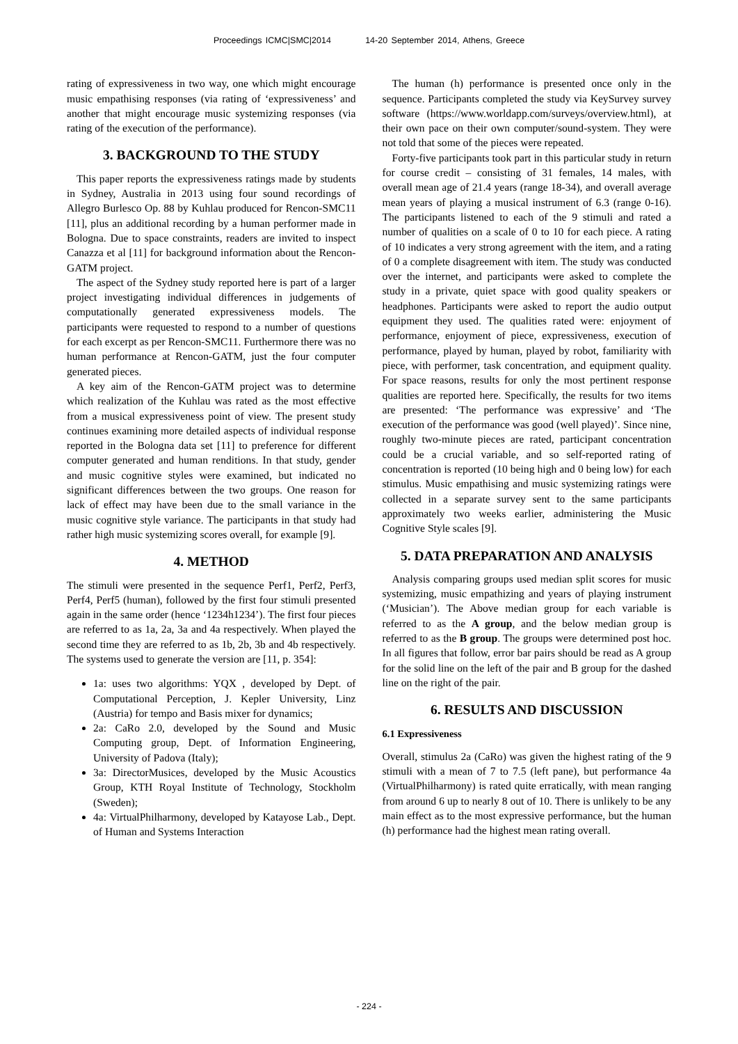Proceedings ICMC|SMC|2014 14-20 September 2014, Athens, Greece
rating of expressiveness in two way, one which might encourage music empathising responses (via rating of ‘expressiveness’ and another that might encourage music systemizing responses (via rating of the execution of the performance).
3. BACKGROUND TO THE STUDY
This paper reports the expressiveness ratings made by students in Sydney, Australia in 2013 using four sound recordings of Allegro Burlesco Op. 88 by Kuhlau produced for Rencon-SMC11 [11], plus an additional recording by a human performer made in Bologna. Due to space constraints, readers are invited to inspect Canazza et al [11] for background information about the Rencon-GATM project.
The aspect of the Sydney study reported here is part of a larger project investigating individual differences in judgements of computationally generated expressiveness models. The participants were requested to respond to a number of questions for each excerpt as per Rencon-SMC11. Furthermore there was no human performance at Rencon-GATM, just the four computer generated pieces.
A key aim of the Rencon-GATM project was to determine which realization of the Kuhlau was rated as the most effective from a musical expressiveness point of view. The present study continues examining more detailed aspects of individual response reported in the Bologna data set [11] to preference for different computer generated and human renditions. In that study, gender and music cognitive styles were examined, but indicated no significant differences between the two groups. One reason for lack of effect may have been due to the small variance in the music cognitive style variance. The participants in that study had rather high music systemizing scores overall, for example [9].
4. METHOD
The stimuli were presented in the sequence Perf1, Perf2, Perf3, Perf4, Perf5 (human), followed by the first four stimuli presented again in the same order (hence ‘1234h1234’). The first four pieces are referred to as 1a, 2a, 3a and 4a respectively. When played the second time they are referred to as 1b, 2b, 3b and 4b respectively. The systems used to generate the version are [11, p. 354]:
1a: uses two algorithms: YQX , developed by Dept. of Computational Perception, J. Kepler University, Linz (Austria) for tempo and Basis mixer for dynamics;
2a: CaRo 2.0, developed by the Sound and Music Computing group, Dept. of Information Engineering, University of Padova (Italy);
3a: DirectorMusices, developed by the Music Acoustics Group, KTH Royal Institute of Technology, Stockholm (Sweden);
4a: VirtualPhilharmony, developed by Katayose Lab., Dept. of Human and Systems Interaction
The human (h) performance is presented once only in the sequence. Participants completed the study via KeySurvey survey software (https://www.worldapp.com/surveys/overview.html), at their own pace on their own computer/sound-system. They were not told that some of the pieces were repeated.
Forty-five participants took part in this particular study in return for course credit – consisting of 31 females, 14 males, with overall mean age of 21.4 years (range 18-34), and overall average mean years of playing a musical instrument of 6.3 (range 0-16). The participants listened to each of the 9 stimuli and rated a number of qualities on a scale of 0 to 10 for each piece. A rating of 10 indicates a very strong agreement with the item, and a rating of 0 a complete disagreement with item. The study was conducted over the internet, and participants were asked to complete the study in a private, quiet space with good quality speakers or headphones. Participants were asked to report the audio output equipment they used. The qualities rated were: enjoyment of performance, enjoyment of piece, expressiveness, execution of performance, played by human, played by robot, familiarity with piece, with performer, task concentration, and equipment quality. For space reasons, results for only the most pertinent response qualities are reported here. Specifically, the results for two items are presented: ‘The performance was expressive’ and ‘The execution of the performance was good (well played)’. Since nine, roughly two-minute pieces are rated, participant concentration could be a crucial variable, and so self-reported rating of concentration is reported (10 being high and 0 being low) for each stimulus. Music empathising and music systemizing ratings were collected in a separate survey sent to the same participants approximately two weeks earlier, administering the Music Cognitive Style scales [9].
5. DATA PREPARATION AND ANALYSIS
Analysis comparing groups used median split scores for music systemizing, music empathizing and years of playing instrument (‘Musician’). The Above median group for each variable is referred to as the A group, and the below median group is referred to as the B group. The groups were determined post hoc. In all figures that follow, error bar pairs should be read as A group for the solid line on the left of the pair and B group for the dashed line on the right of the pair.
6. RESULTS AND DISCUSSION
6.1 Expressiveness
Overall, stimulus 2a (CaRo) was given the highest rating of the 9 stimuli with a mean of 7 to 7.5 (left pane), but performance 4a (VirtualPhilharmony) is rated quite erratically, with mean ranging from around 6 up to nearly 8 out of 10. There is unlikely to be any main effect as to the most expressive performance, but the human (h) performance had the highest mean rating overall.
- 224 -